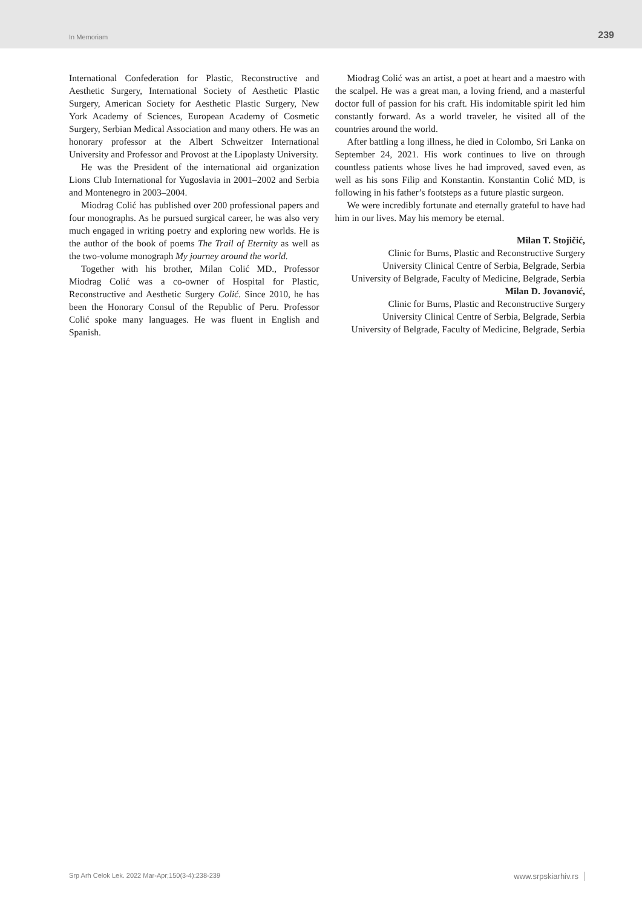In Memoriam 239
International Confederation for Plastic, Reconstructive and Aesthetic Surgery, International Society of Aesthetic Plastic Surgery, American Society for Aesthetic Plastic Surgery, New York Academy of Sciences, European Academy of Cosmetic Surgery, Serbian Medical Association and many others. He was an honorary professor at the Albert Schweitzer International University and Professor and Provost at the Lipoplasty University.
He was the President of the international aid organization Lions Club International for Yugoslavia in 2001–2002 and Serbia and Montenegro in 2003–2004.
Miodrag Colić has published over 200 professional papers and four monographs. As he pursued surgical career, he was also very much engaged in writing poetry and exploring new worlds. He is the author of the book of poems The Trail of Eternity as well as the two-volume monograph My journey around the world.
Together with his brother, Milan Colić MD., Professor Miodrag Colić was a co-owner of Hospital for Plastic, Reconstructive and Aesthetic Surgery Colić. Since 2010, he has been the Honorary Consul of the Republic of Peru. Professor Colić spoke many languages. He was fluent in English and Spanish.
Miodrag Colić was an artist, a poet at heart and a maestro with the scalpel. He was a great man, a loving friend, and a masterful doctor full of passion for his craft. His indomitable spirit led him constantly forward. As a world traveler, he visited all of the countries around the world.
After battling a long illness, he died in Colombo, Sri Lanka on September 24, 2021. His work continues to live on through countless patients whose lives he had improved, saved even, as well as his sons Filip and Konstantin. Konstantin Colić MD, is following in his father’s footsteps as a future plastic surgeon.
We were incredibly fortunate and eternally grateful to have had him in our lives. May his memory be eternal.
Milan T. Stojičić,
Clinic for Burns, Plastic and Reconstructive Surgery
University Clinical Centre of Serbia, Belgrade, Serbia
University of Belgrade, Faculty of Medicine, Belgrade, Serbia
Milan D. Jovanović,
Clinic for Burns, Plastic and Reconstructive Surgery
University Clinical Centre of Serbia, Belgrade, Serbia
University of Belgrade, Faculty of Medicine, Belgrade, Serbia
Srp Arh Celok Lek. 2022 Mar-Apr;150(3-4):238-239 www.srpskiarhiv.rs